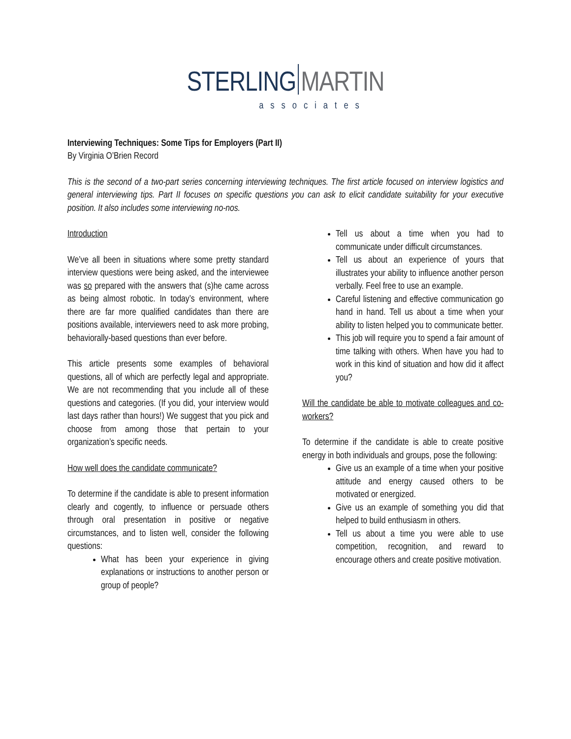STERLING MARTIN
associates
Interviewing Techniques: Some Tips for Employers (Part II)
By Virginia O’Brien Record
This is the second of a two-part series concerning interviewing techniques. The first article focused on interview logistics and general interviewing tips. Part II focuses on specific questions you can ask to elicit candidate suitability for your executive position. It also includes some interviewing no-nos.
Introduction
We’ve all been in situations where some pretty standard interview questions were being asked, and the interviewee was so prepared with the answers that (s)he came across as being almost robotic. In today’s environment, where there are far more qualified candidates than there are positions available, interviewers need to ask more probing, behaviorally-based questions than ever before.
This article presents some examples of behavioral questions, all of which are perfectly legal and appropriate. We are not recommending that you include all of these questions and categories. (If you did, your interview would last days rather than hours!) We suggest that you pick and choose from among those that pertain to your organization’s specific needs.
How well does the candidate communicate?
To determine if the candidate is able to present information clearly and cogently, to influence or persuade others through oral presentation in positive or negative circumstances, and to listen well, consider the following questions:
What has been your experience in giving explanations or instructions to another person or group of people?
Tell us about a time when you had to communicate under difficult circumstances.
Tell us about an experience of yours that illustrates your ability to influence another person verbally. Feel free to use an example.
Careful listening and effective communication go hand in hand. Tell us about a time when your ability to listen helped you to communicate better.
This job will require you to spend a fair amount of time talking with others. When have you had to work in this kind of situation and how did it affect you?
Will the candidate be able to motivate colleagues and co-workers?
To determine if the candidate is able to create positive energy in both individuals and groups, pose the following:
Give us an example of a time when your positive attitude and energy caused others to be motivated or energized.
Give us an example of something you did that helped to build enthusiasm in others.
Tell us about a time you were able to use competition, recognition, and reward to encourage others and create positive motivation.